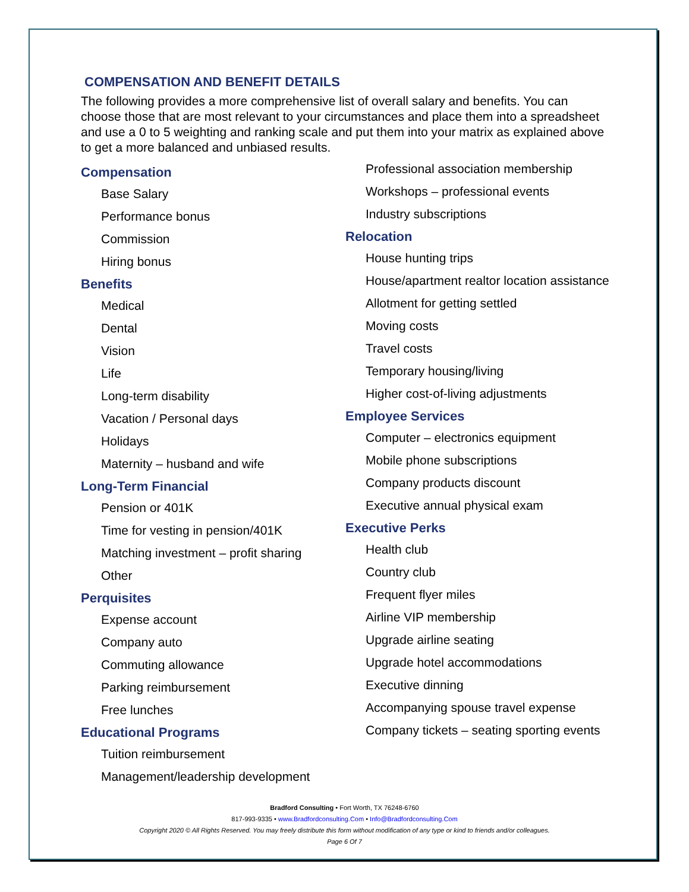COMPENSATION AND BENEFIT DETAILS
The following provides a more comprehensive list of overall salary and benefits. You can choose those that are most relevant to your circumstances and place them into a spreadsheet and use a 0 to 5 weighting and ranking scale and put them into your matrix as explained above to get a more balanced and unbiased results.
Compensation
Base Salary
Performance bonus
Commission
Hiring bonus
Benefits
Medical
Dental
Vision
Life
Long-term disability
Vacation / Personal days
Holidays
Maternity – husband and wife
Long-Term Financial
Pension or 401K
Time for vesting in pension/401K
Matching investment – profit sharing
Other
Perquisites
Expense account
Company auto
Commuting allowance
Parking reimbursement
Free lunches
Educational Programs
Tuition reimbursement
Management/leadership development
Professional association membership
Workshops – professional events
Industry subscriptions
Relocation
House hunting trips
House/apartment realtor location assistance
Allotment for getting settled
Moving costs
Travel costs
Temporary housing/living
Higher cost-of-living adjustments
Employee Services
Computer – electronics equipment
Mobile phone subscriptions
Company products discount
Executive annual physical exam
Executive Perks
Health club
Country club
Frequent flyer miles
Airline VIP membership
Upgrade airline seating
Upgrade hotel accommodations
Executive dinning
Accompanying spouse travel expense
Company tickets – seating sporting events
Bradford Consulting • Fort Worth, TX 76248-6760
817-993-9335 • www.Bradfordconsulting.Com • Info@Bradfordconsulting.Com
Copyright 2020 © All Rights Reserved. You may freely distribute this form without modification of any type or kind to friends and/or colleagues.
Page 6 Of 7